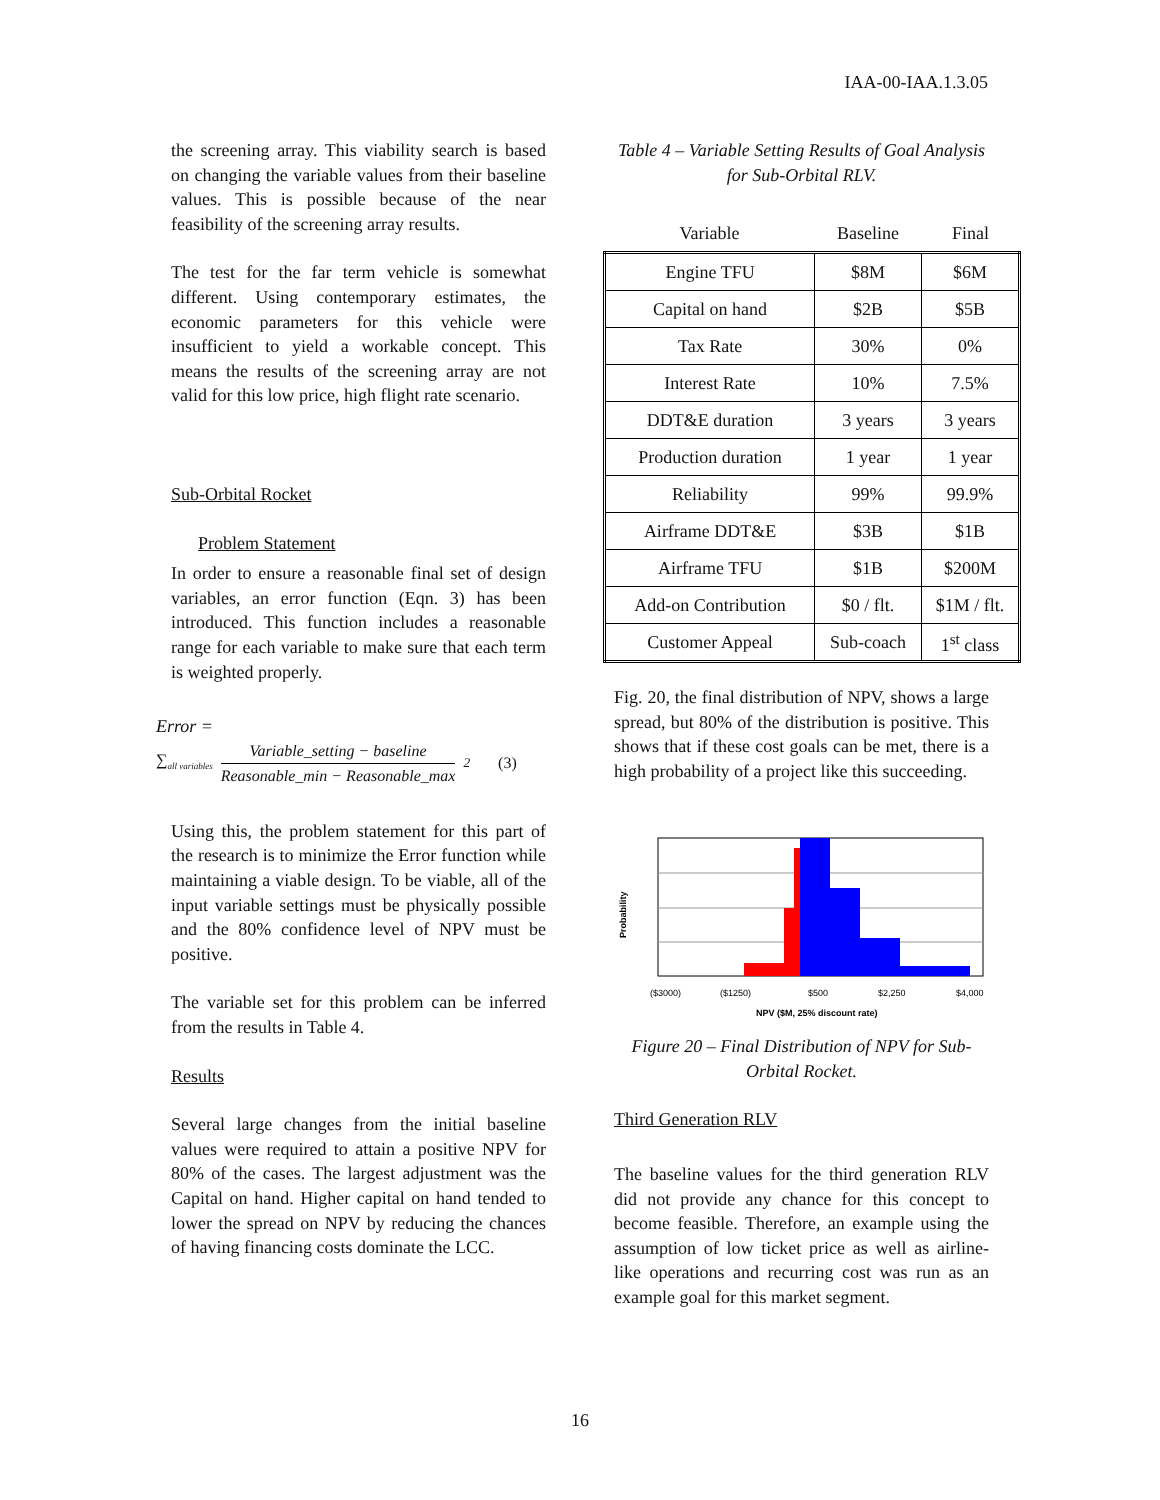IAA-00-IAA.1.3.05
the screening array. This viability search is based on changing the variable values from their baseline values. This is possible because of the near feasibility of the screening array results.
The test for the far term vehicle is somewhat different. Using contemporary estimates, the economic parameters for this vehicle were insufficient to yield a workable concept. This means the results of the screening array are not valid for this low price, high flight rate scenario.
Sub-Orbital Rocket
Problem Statement
In order to ensure a reasonable final set of design variables, an error function (Eqn. 3) has been introduced. This function includes a reasonable range for each variable to make sure that each term is weighted properly.
Error =
∑<sub>all variables</sub> Variable_setting − baseline
Reasonable_min − Reasonable_max <sup>2</sup> (3)
Using this, the problem statement for this part of the research is to minimize the Error function while maintaining a viable design. To be viable, all of the input variable settings must be physically possible and the 80% confidence level of NPV must be positive.
The variable set for this problem can be inferred from the results in Table 4.
Results
Several large changes from the initial baseline values were required to attain a positive NPV for 80% of the cases. The largest adjustment was the Capital on hand. Higher capital on hand tended to lower the spread on NPV by reducing the chances of having financing costs dominate the LCC.
Table 4 – Variable Setting Results of Goal Analysis for Sub-Orbital RLV.
| Variable | Baseline | Final |
| --- | --- | --- |
| Engine TFU | $8M | $6M |
| Capital on hand | $2B | $5B |
| Tax Rate | 30% | 0% |
| Interest Rate | 10% | 7.5% |
| DDT&E duration | 3 years | 3 years |
| Production duration | 1 year | 1 year |
| Reliability | 99% | 99.9% |
| Airframe DDT&E | $3B | $1B |
| Airframe TFU | $1B | $200M |
| Add-on Contribution | $0 / flt. | $1M / flt. |
| Customer Appeal | Sub-coach | 1<sup>st</sup> class |
Fig. 20, the final distribution of NPV, shows a large spread, but 80% of the distribution is positive. This shows that if these cost goals can be met, there is a high probability of a project like this succeeding.
Probability
($3000)
($1250)
$500
$2,250
$4,000
NPV ($M, 25% discount rate)
Figure 20 – Final Distribution of NPV for Sub-Orbital Rocket.
Third Generation RLV
The baseline values for the third generation RLV did not provide any chance for this concept to become feasible. Therefore, an example using the assumption of low ticket price as well as airline-like operations and recurring cost was run as an example goal for this market segment.
16